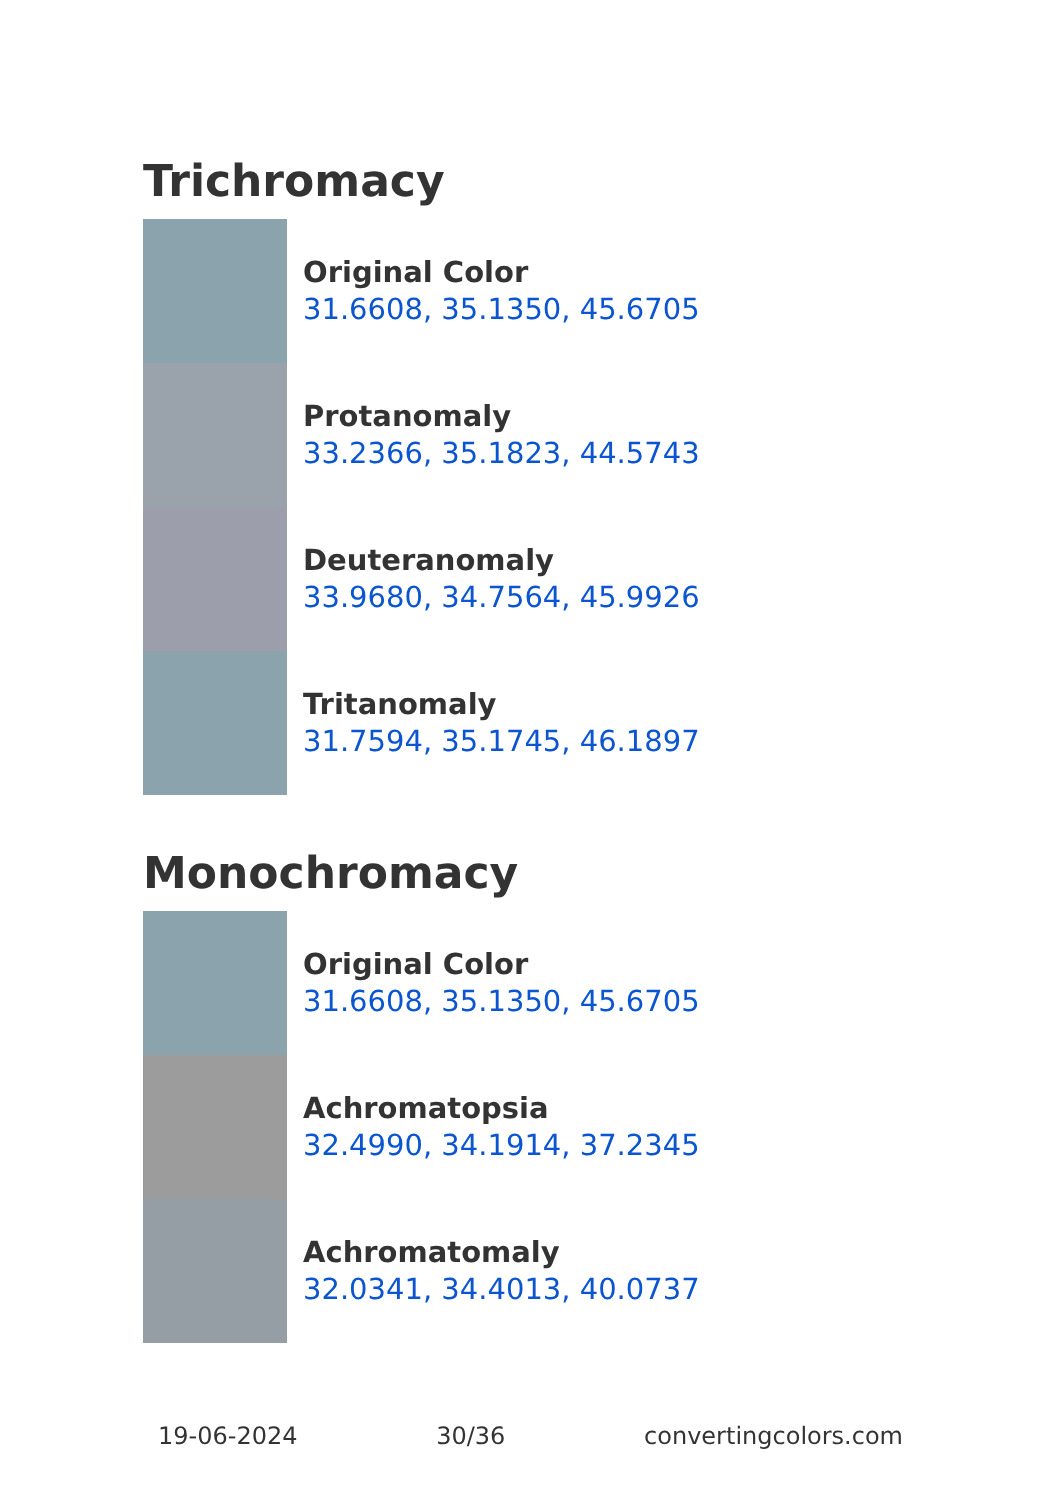Trichromacy
Original Color
31.6608, 35.1350, 45.6705
Protanomaly
33.2366, 35.1823, 44.5743
Deuteranomaly
33.9680, 34.7564, 45.9926
Tritanomaly
31.7594, 35.1745, 46.1897
Monochromacy
Original Color
31.6608, 35.1350, 45.6705
Achromatopsia
32.4990, 34.1914, 37.2345
Achromatomaly
32.0341, 34.4013, 40.0737
19-06-2024 30/36 convertingcolors.com